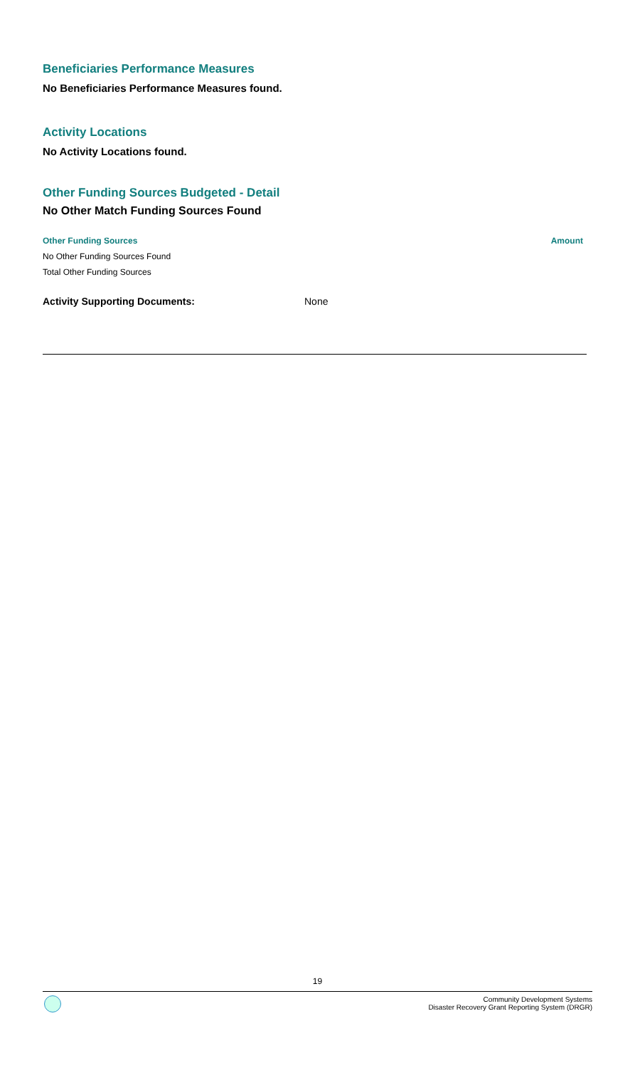Beneficiaries Performance Measures
No Beneficiaries Performance Measures found.
Activity Locations
No Activity Locations found.
Other Funding Sources Budgeted - Detail
No Other Match Funding Sources Found
| Other Funding Sources | Amount |
| --- | --- |
| No Other Funding Sources Found | |
| Total Other Funding Sources | |
Activity Supporting Documents: None
19
Community Development Systems
Disaster Recovery Grant Reporting System (DRGR)